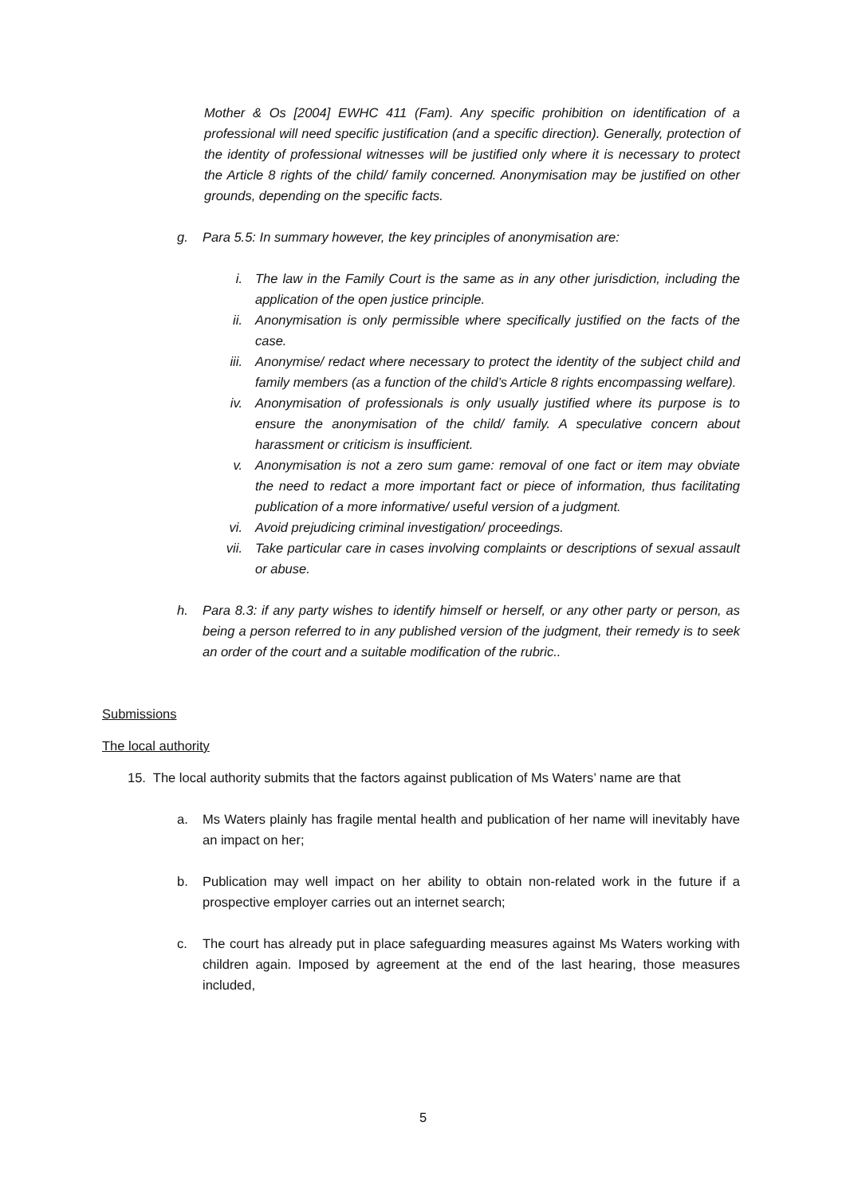Mother & Os [2004] EWHC 411 (Fam). Any specific prohibition on identification of a professional will need specific justification (and a specific direction). Generally, protection of the identity of professional witnesses will be justified only where it is necessary to protect the Article 8 rights of the child/ family concerned. Anonymisation may be justified on other grounds, depending on the specific facts.
g. Para 5.5: In summary however, the key principles of anonymisation are:
i. The law in the Family Court is the same as in any other jurisdiction, including the application of the open justice principle.
ii. Anonymisation is only permissible where specifically justified on the facts of the case.
iii. Anonymise/ redact where necessary to protect the identity of the subject child and family members (as a function of the child’s Article 8 rights encompassing welfare).
iv. Anonymisation of professionals is only usually justified where its purpose is to ensure the anonymisation of the child/ family. A speculative concern about harassment or criticism is insufficient.
v. Anonymisation is not a zero sum game: removal of one fact or item may obviate the need to redact a more important fact or piece of information, thus facilitating publication of a more informative/ useful version of a judgment.
vi. Avoid prejudicing criminal investigation/ proceedings.
vii. Take particular care in cases involving complaints or descriptions of sexual assault or abuse.
h. Para 8.3: if any party wishes to identify himself or herself, or any other party or person, as being a person referred to in any published version of the judgment, their remedy is to seek an order of the court and a suitable modification of the rubric..
Submissions
The local authority
15. The local authority submits that the factors against publication of Ms Waters’ name are that
a. Ms Waters plainly has fragile mental health and publication of her name will inevitably have an impact on her;
b. Publication may well impact on her ability to obtain non-related work in the future if a prospective employer carries out an internet search;
c. The court has already put in place safeguarding measures against Ms Waters working with children again. Imposed by agreement at the end of the last hearing, those measures included,
5